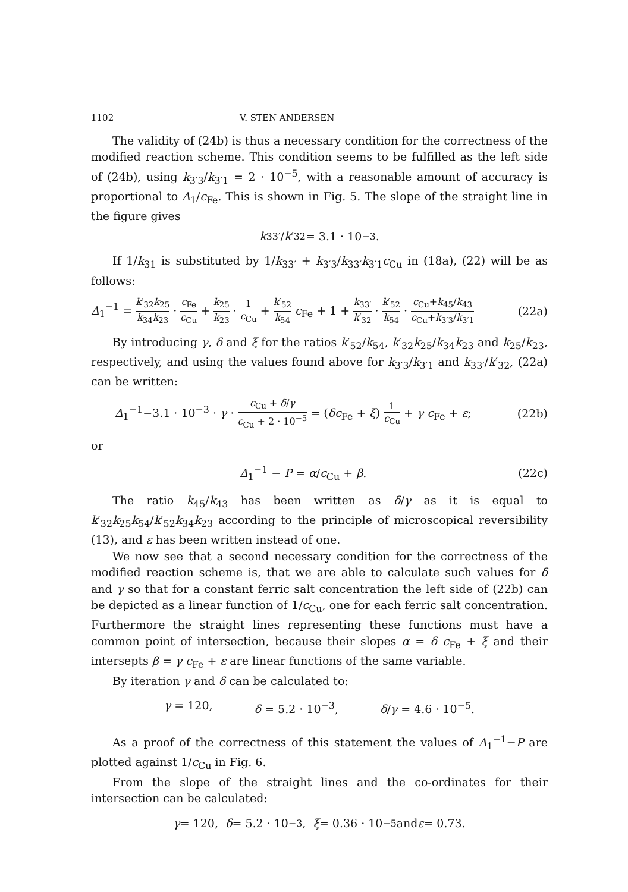1102 V. STEN ANDERSEN
The validity of (24b) is thus a necessary condition for the correctness of the modified reaction scheme. This condition seems to be fulfilled as the left side of (24b), using k<sub>3′3</sub>/k<sub>3′1</sub> = 2 · 10<sup>−5</sup>, with a reasonable amount of accuracy is proportional to Δ<sub>1</sub>/c<sub>Fe</sub>. This is shown in Fig. 5. The slope of the straight line in the figure gives
k<sub>33′</sub>/ k ′<sub>32</sub> = 3.1 · 10<sup>−3</sup>.
If 1/k<sub>31</sub> is substituted by 1/k<sub>33′</sub> + k<sub>3′3</sub>/k<sub>33′</sub>k<sub>3′1</sub>c<sub>Cu</sub> in (18a), (22) will be as follows:
Δ<sub>1</sub><sup>−1</sup> = k′<sub>32</sub>k<sub>25</sub> k<sub>34</sub>k<sub>23</sub> · c<sub>Fe</sub> c<sub>Cu</sub> + k<sub>25</sub> k<sub>23</sub> · 1 c<sub>Cu</sub> + k′<sub>52</sub> k<sub>54</sub> c<sub>Fe</sub> + 1 + k<sub>33′</sub> k′<sub>32</sub> · k′<sub>52</sub> k<sub>54</sub> · c<sub>Cu</sub>+k<sub>45</sub>/k<sub>43</sub> c<sub>Cu</sub>+k<sub>3′3</sub>/k<sub>3′1</sub> (22a)
By introducing γ, δ and ξ for the ratios k′<sub>52</sub>/k<sub>54</sub>, k′<sub>32</sub>k<sub>25</sub>/k<sub>34</sub>k<sub>23</sub> and k<sub>25</sub>/k<sub>23</sub>, respectively, and using the values found above for k<sub>3′3</sub>/k<sub>3′1</sub> and k<sub>33′</sub>/k′<sub>32</sub>, (22a) can be written:
Δ<sub>1</sub><sup>−1</sup>−3.1 · 10<sup>−3</sup> · γ · c<sub>Cu</sub> + δ/γ c<sub>Cu</sub> + 2 · 10<sup>−5</sup> = (δc<sub>Fe</sub> + ξ) 1 c<sub>Cu</sub> + γ c<sub>Fe</sub> + ε; (22b)
or
Δ<sub>1</sub><sup>−1</sup> − P = α/c<sub>Cu</sub> + β. (22c)
The ratio k<sub>45</sub>/k<sub>43</sub> has been written as δ/γ as it is equal to k′<sub>32</sub>k<sub>25</sub>k<sub>54</sub>/k′<sub>52</sub>k<sub>34</sub>k<sub>23</sub> according to the principle of microscopical reversibility (13), and ε has been written instead of one.
We now see that a second necessary condition for the correctness of the modified reaction scheme is, that we are able to calculate such values for δ and γ so that for a constant ferric salt concentration the left side of (22b) can be depicted as a linear function of 1/c<sub>Cu</sub>, one for each ferric salt concentration. Furthermore the straight lines representing these functions must have a common point of intersection, because their slopes α = δ c<sub>Fe</sub> + ξ and their intersepts β = γ c<sub>Fe</sub> + ε are linear functions of the same variable.
By iteration γ and δ can be calculated to:
γ = 120, δ = 5.2 · 10<sup>−3</sup>, δ/γ = 4.6 · 10<sup>−5</sup>.
As a proof of the correctness of this statement the values of Δ<sub>1</sub><sup>−1</sup>−P are plotted against 1/c<sub>Cu</sub> in Fig. 6.
From the slope of the straight lines and the co-ordinates for their intersection can be calculated:
γ = 120, δ = 5.2 · 10<sup>−3</sup>, ξ = 0.36 · 10<sup>−5</sup> and ε = 0.73.